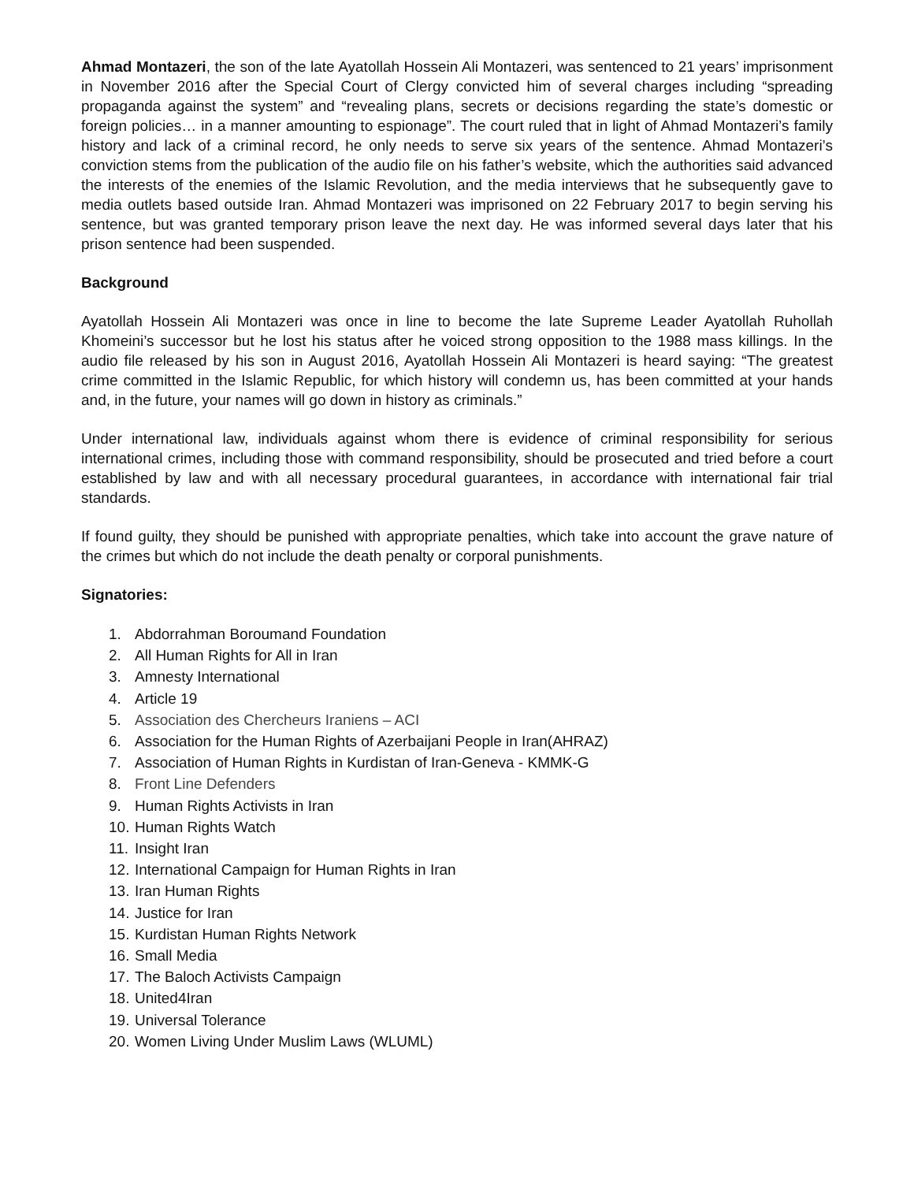Ahmad Montazeri, the son of the late Ayatollah Hossein Ali Montazeri, was sentenced to 21 years’ imprisonment in November 2016 after the Special Court of Clergy convicted him of several charges including “spreading propaganda against the system” and “revealing plans, secrets or decisions regarding the state’s domestic or foreign policies… in a manner amounting to espionage”. The court ruled that in light of Ahmad Montazeri’s family history and lack of a criminal record, he only needs to serve six years of the sentence. Ahmad Montazeri’s conviction stems from the publication of the audio file on his father’s website, which the authorities said advanced the interests of the enemies of the Islamic Revolution, and the media interviews that he subsequently gave to media outlets based outside Iran. Ahmad Montazeri was imprisoned on 22 February 2017 to begin serving his sentence, but was granted temporary prison leave the next day. He was informed several days later that his prison sentence had been suspended.
Background
Ayatollah Hossein Ali Montazeri was once in line to become the late Supreme Leader Ayatollah Ruhollah Khomeini’s successor but he lost his status after he voiced strong opposition to the 1988 mass killings. In the audio file released by his son in August 2016, Ayatollah Hossein Ali Montazeri is heard saying: “The greatest crime committed in the Islamic Republic, for which history will condemn us, has been committed at your hands and, in the future, your names will go down in history as criminals.”
Under international law, individuals against whom there is evidence of criminal responsibility for serious international crimes, including those with command responsibility, should be prosecuted and tried before a court established by law and with all necessary procedural guarantees, in accordance with international fair trial standards.
If found guilty, they should be punished with appropriate penalties, which take into account the grave nature of the crimes but which do not include the death penalty or corporal punishments.
Signatories:
1. Abdorrahman Boroumand Foundation
2. All Human Rights for All in Iran
3. Amnesty International
4. Article 19
5. Association des Chercheurs Iraniens – ACI
6. Association for the Human Rights of Azerbaijani People in Iran(AHRAZ)
7. Association of Human Rights in Kurdistan of Iran-Geneva - KMMK-G
8. Front Line Defenders
9. Human Rights Activists in Iran
10. Human Rights Watch
11. Insight Iran
12. International Campaign for Human Rights in Iran
13. Iran Human Rights
14. Justice for Iran
15. Kurdistan Human Rights Network
16. Small Media
17. The Baloch Activists Campaign
18. United4Iran
19. Universal Tolerance
20. Women Living Under Muslim Laws (WLUML)